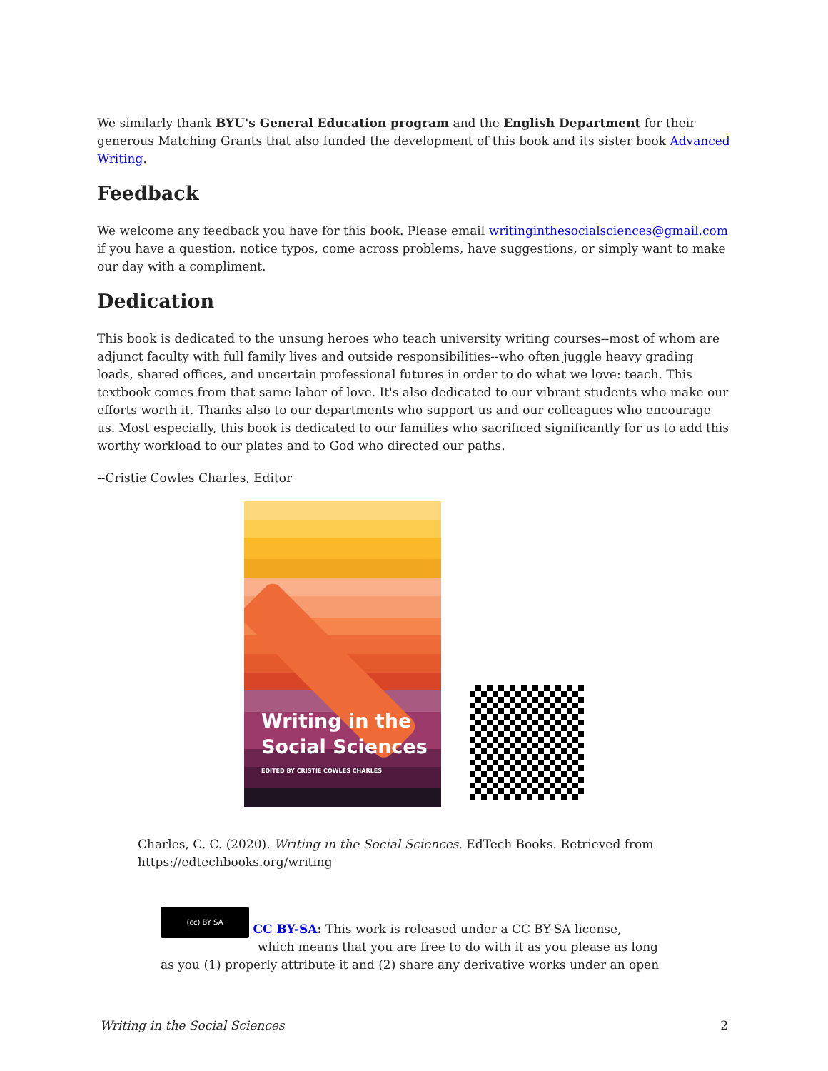We similarly thank BYU's General Education program and the English Department for their generous Matching Grants that also funded the development of this book and its sister book Advanced Writing.
Feedback
We welcome any feedback you have for this book. Please email writinginthesocialsciences@gmail.com if you have a question, notice typos, come across problems, have suggestions, or simply want to make our day with a compliment.
Dedication
This book is dedicated to the unsung heroes who teach university writing courses--most of whom are adjunct faculty with full family lives and outside responsibilities--who often juggle heavy grading loads, shared offices, and uncertain professional futures in order to do what we love: teach. This textbook comes from that same labor of love. It's also dedicated to our vibrant students who make our efforts worth it. Thanks also to our departments who support us and our colleagues who encourage us. Most especially, this book is dedicated to our families who sacrificed significantly for us to add this worthy workload to our plates and to God who directed our paths.
--Cristie Cowles Charles, Editor
Writing in the
Social Sciences
EDITED BY CRISTIE COWLES CHARLES
Charles, C. C. (2020). Writing in the Social Sciences. EdTech Books. Retrieved from https://edtechbooks.org/writing
(cc) BY SA CC BY-SA: This work is released under a CC BY-SA license,
which means that you are free to do with it as you please as long
as you (1) properly attribute it and (2) share any derivative works under an open
Writing in the Social Sciences 2